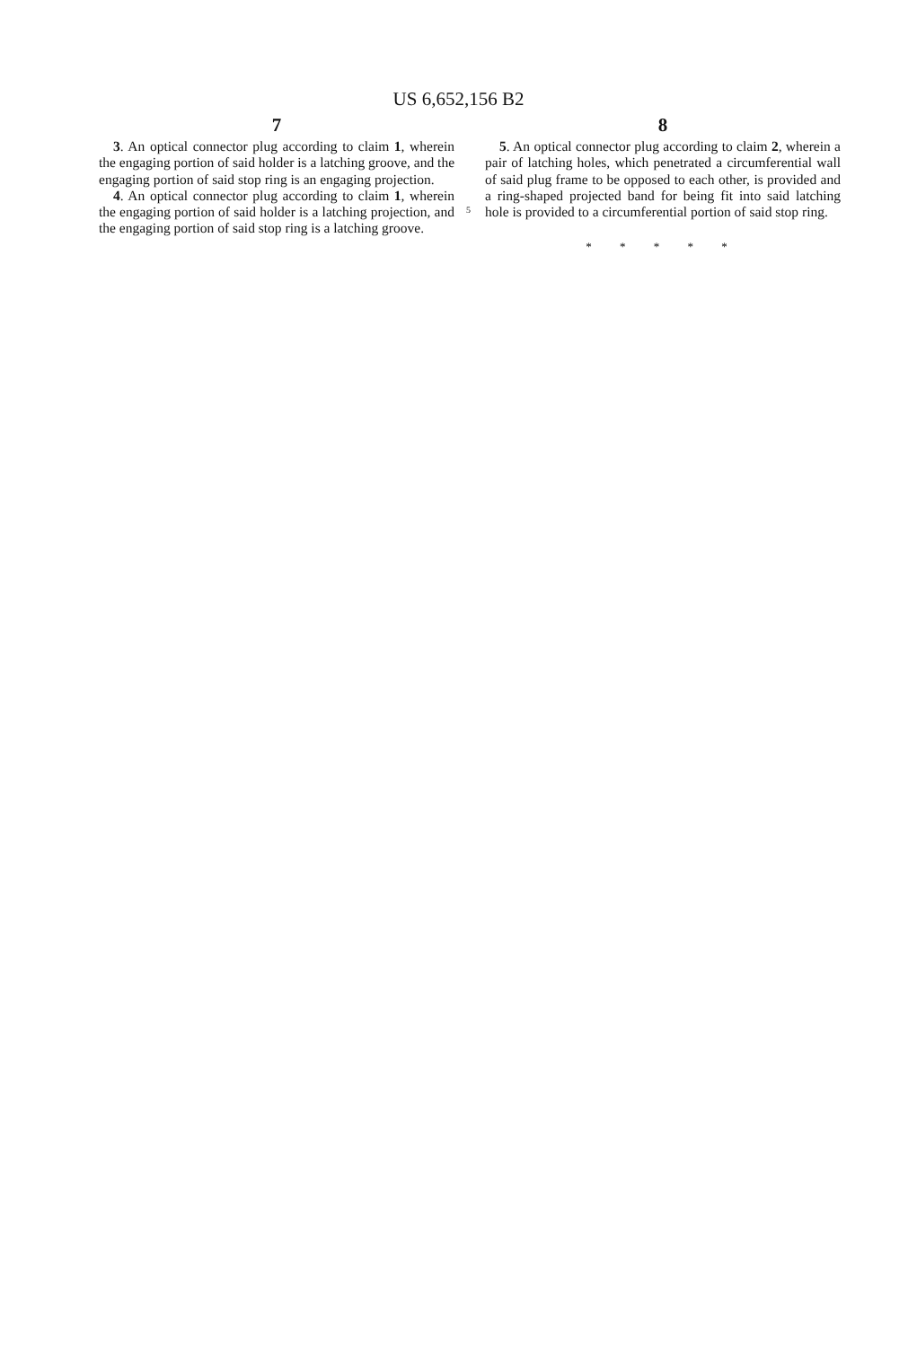US 6,652,156 B2
7
3. An optical connector plug according to claim 1, wherein the engaging portion of said holder is a latching groove, and the engaging portion of said stop ring is an engaging projection.
4. An optical connector plug according to claim 1, wherein the engaging portion of said holder is a latching projection, and the engaging portion of said stop ring is a latching groove.
8
5. An optical connector plug according to claim 2, wherein a pair of latching holes, which penetrated a circumferential wall of said plug frame to be opposed to each other, is provided and a ring-shaped projected band for being fit into said latching hole is provided to a circumferential portion of said stop ring.
* * * * *
5